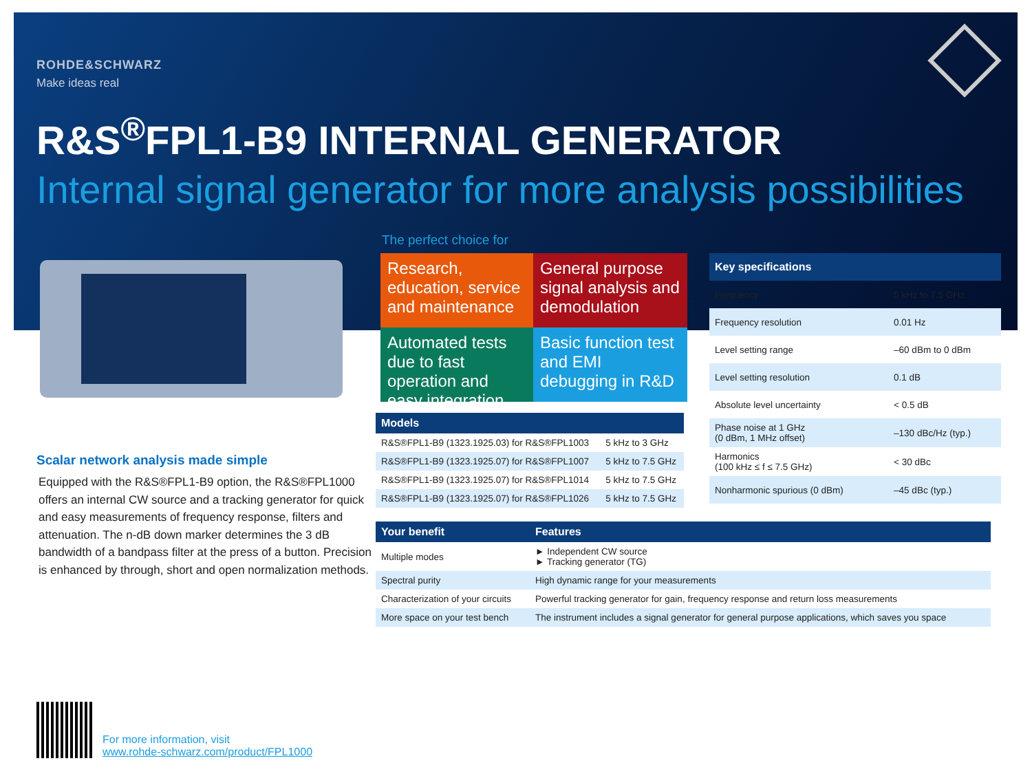ROHDE&SCHWARZ
Make ideas real
R&S<sup>®</sup>FPL1-B9 INTERNAL GENERATOR
Internal signal generator for more analysis possibilities
Scalar network analysis made simple
Equipped with the R&S®FPL1-B9 option, the R&S®FPL1000 offers an internal CW source and a tracking generator for quick and easy measurements of frequency response, filters and attenuation. The n-dB down marker determines the 3 dB bandwidth of a bandpass filter at the press of a button. Precision is enhanced by through, short and open normalization methods.
The perfect choice for
Research, education, service and maintenance
General purpose signal analysis and demodulation
Automated tests due to fast operation and easy integration
Basic function test and EMI debugging in R&D
| Models | |
| --- | --- |
| R&S®FPL1-B9 (1323.1925.03) for R&S®FPL1003 | 5 kHz to 3 GHz |
| R&S®FPL1-B9 (1323.1925.07) for R&S®FPL1007 | 5 kHz to 7.5 GHz |
| R&S®FPL1-B9 (1323.1925.07) for R&S®FPL1014 | 5 kHz to 7.5 GHz |
| R&S®FPL1-B9 (1323.1925.07) for R&S®FPL1026 | 5 kHz to 7.5 GHz |
| Key specifications | |
| --- | --- |
| Frequency | 5 kHz to 7.5 GHz |
| Frequency resolution | 0.01 Hz |
| Level setting range | –60 dBm to 0 dBm |
| Level setting resolution | 0.1 dB |
| Absolute level uncertainty | < 0.5 dB |
| Phase noise at 1 GHz (0 dBm, 1 MHz offset) | –130 dBc/Hz (typ.) |
| Harmonics (100 kHz ≤ f ≤ 7.5 GHz) | < 30 dBc |
| Nonharmonic spurious (0 dBm) | –45 dBc (typ.) |
| Your benefit | Features |
| --- | --- |
| Multiple modes | ► Independent CW source ► Tracking generator (TG) |
| Spectral purity | High dynamic range for your measurements |
| Characterization of your circuits | Powerful tracking generator for gain, frequency response and return loss measurements |
| More space on your test bench | The instrument includes a signal generator for general purpose applications, which saves you space |
For more information, visit
www.rohde-schwarz.com/product/FPL1000